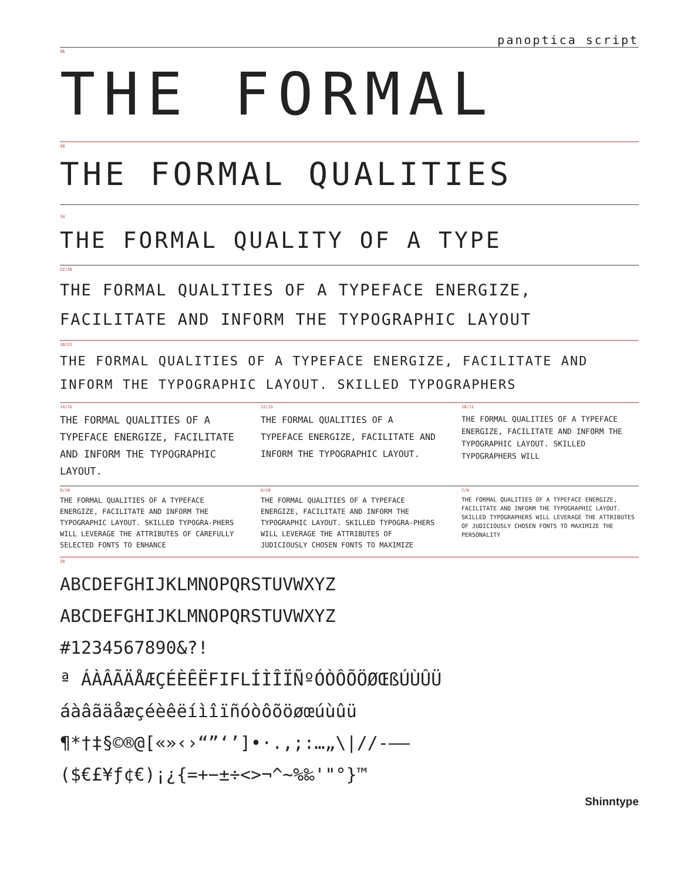panoptica script
96
THE FORMAL
48
THE FORMAL QUALITIES
34
THE FORMAL QUALITY OF A TYPE
22/26
THE FORMAL QUALITIES OF A TYPEFACE ENERGIZE, FACILITATE AND INFORM THE TYPOGRAPHIC LAYOUT
18/21
THE FORMAL QUALITIES OF A TYPEFACE ENERGIZE, FACILITATE AND INFORM THE TYPOGRAPHIC LAYOUT. SKILLED TYPOGRAPHERS
14/15
THE FORMAL QUALITIES OF A TYPEFACE ENERGIZE, FACILITATE AND INFORM THE TYPOGRAPHIC LAYOUT.
12/15
THE FORMAL QUALITIES OF A TYPEFACE ENERGIZE, FACILITATE AND INFORM THE TYPOGRAPHIC LAYOUT.
10/11
THE FORMAL QUALITIES OF A TYPEFACE ENERGIZE, FACILITATE AND INFORM THE TYPOGRAPHIC LAYOUT. SKILLED TYPOGRAPHERS WILL
9/10
THE FORMAL QUALITIES OF A TYPEFACE ENERGIZE, FACILITATE AND INFORM THE TYPOGRAPHIC LAYOUT. SKILLED TYPOGRA-PHERS WILL LEVERAGE THE ATTRIBUTES OF CAREFULLY SELECTED FONTS TO ENHANCE
8/10
THE FORMAL QUALITIES OF A TYPEFACE ENERGIZE, FACILITATE AND INFORM THE TYPOGRAPHIC LAYOUT. SKILLED TYPOGRA-PHERS WILL LEVERAGE THE ATTRIBUTES OF JUDICIOUSLY CHOSEN FONTS TO MAXIMIZE
7/8
THE FORMAL QUALITIES OF A TYPEFACE ENERGIZE, FACILITATE AND INFORM THE TYPOGRAPHIC LAYOUT. SKILLED TYPOGRAPHERS WILL LEVERAGE THE ATTRIBUTES OF JUDICIOUSLY CHOSEN FONTS TO MAXIMIZE THE PERSONALITY
28
ABCDEFGHIJKLMNOPQRSTUVWXYZ
ABCDEFGHIJKLMNOPQRSTUVWXYZ
#1234567890&?!
ª ÁÀÂÃÄÅÆÇÉÈÊËFIFLÍÌÎÏÑºÓÒÔÕÖØŒßÚÙÛÜ
áàâãäåæçéèêëíìîïñóòôõöøœúùûü
¶*†‡§©®@[«»‹›“”‘’]•·.,;:…„\|//-–—
($€£¥ƒ¢€)¡¿{=+−±÷<>¬^~%‰'"°}™
Shinntype